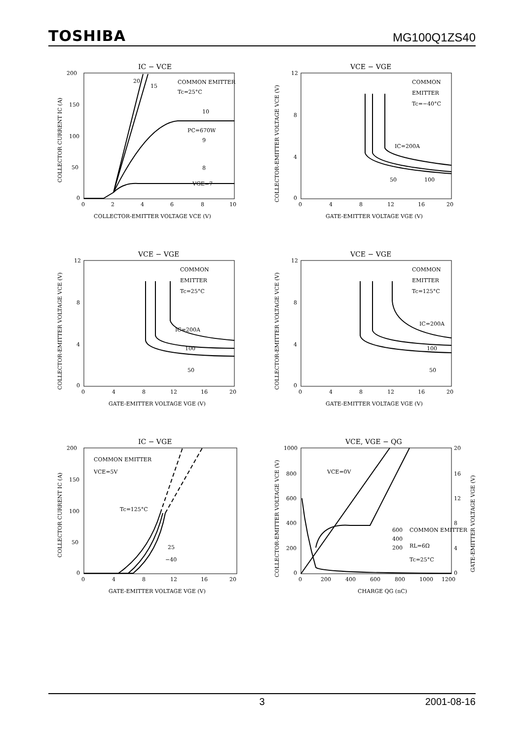TOSHIBA MG100Q1ZS40
IC − VCE
200
150
100
50
0
0
2
4
6
8
10
COLLECTOR-EMITTER VOLTAGE VCE (V)
COLLECTOR CURRENT IC (A)
COMMON EMITTER
Tc=25°C
20
15
10
PC=670W
9
8
VGE=7
VCE − VGE
12
8
4
0
0
4
8
12
16
20
GATE-EMITTER VOLTAGE VGE (V)
COLLECTOR-EMITTER VOLTAGE VCE (V)
COMMON
EMITTER
Tc=−40°C
IC=200A
50
100
VCE − VGE
12
8
4
0
0
4
8
12
16
20
GATE-EMITTER VOLTAGE VGE (V)
COLLECTOR-EMITTER VOLTAGE VCE (V)
COMMON
EMITTER
Tc=25°C
IC=200A
100
50
VCE − VGE
12
8
4
0
0
4
8
12
16
20
GATE-EMITTER VOLTAGE VGE (V)
COLLECTOR-EMITTER VOLTAGE VCE (V)
COMMON
EMITTER
Tc=125°C
IC=200A
100
50
IC − VGE
200
150
100
50
0
0
4
8
12
16
20
GATE-EMITTER VOLTAGE VGE (V)
COLLECTOR CURRENT IC (A)
COMMON EMITTER
VCE=5V
Tc=125°C
25
−40
VCE, VGE − QG
1000
800
600
400
200
0
20
16
12
8
4
0
0
200
400
600
800
1000
1200
CHARGE QG (nC)
COLLECTOR-EMITTER VOLTAGE VCE (V)
GATE-EMITTER VOLTAGE VGE (V)
VCE=0V
600
400
200
COMMON EMITTER
RL=6Ω
Tc=25°C
3 2001-08-16